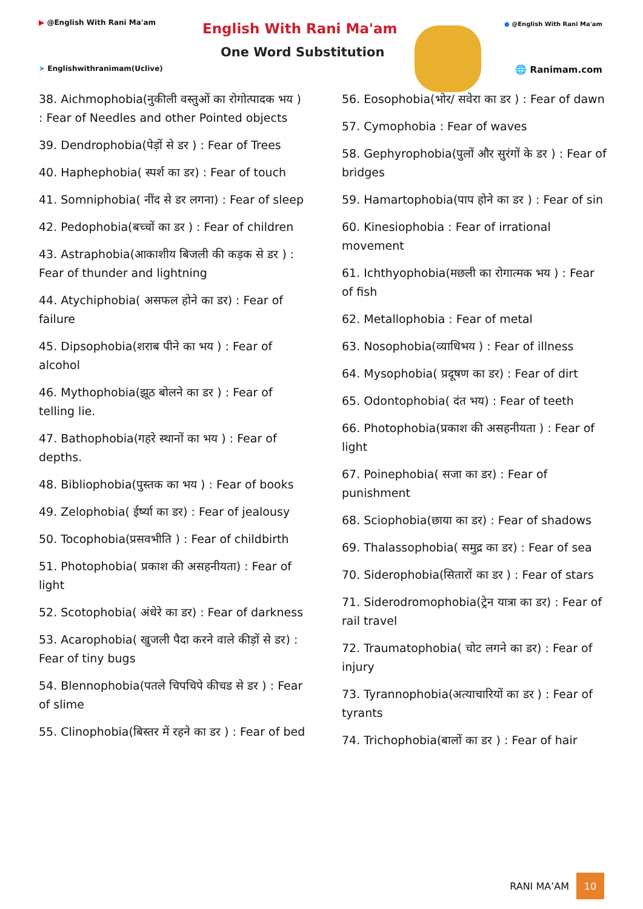▶ @English With Rani Ma'am
➤ Englishwithranimam(Uclive)
English With Rani Ma'am
One Word Substitution
● @English With Rani Ma'am
🌐 Ranimam.com
38. Aichmophobia(नुकीली वस्तुओं का रोगोत्पादक भय ) : Fear of Needles and other Pointed objects
39. Dendrophobia(पेड़ों से डर ) : Fear of Trees
40. Haphephobia( स्पर्श का डर) : Fear of touch
41. Somniphobia( नींद से डर लगना) : Fear of sleep
42. Pedophobia(बच्चों का डर ) : Fear of children
43. Astraphobia(आकाशीय बिजली की कड़क से डर ) : Fear of thunder and lightning
44. Atychiphobia( असफल होने का डर) : Fear of failure
45. Dipsophobia(शराब पीने का भय ) : Fear of alcohol
46. Mythophobia(झूठ बोलने का डर ) : Fear of telling lie.
47. Bathophobia(गहरे स्थानों का भय ) : Fear of depths.
48. Bibliophobia(पुस्तक का भय ) : Fear of books
49. Zelophobia( ईर्ष्या का डर) : Fear of jealousy
50. Tocophobia(प्रसवभीति ) : Fear of childbirth
51. Photophobia( प्रकाश की असहनीयता) : Fear of light
52. Scotophobia( अंधेरे का डर) : Fear of darkness
53. Acarophobia( खुजली पैदा करने वाले कीड़ों से डर) : Fear of tiny bugs
54. Blennophobia(पतले चिपचिपे कीचड से डर ) : Fear of slime
55. Clinophobia(बिस्तर में रहने का डर ) : Fear of bed
56. Eosophobia(भोर/ सवेरा का डर ) : Fear of dawn
57. Cymophobia : Fear of waves
58. Gephyrophobia(पुलों और सुरंगों के डर ) : Fear of bridges
59. Hamartophobia(पाप होने का डर ) : Fear of sin
60. Kinesiophobia : Fear of irrational movement
61. Ichthyophobia(मछली का रोगात्मक भय ) : Fear of fish
62. Metallophobia : Fear of metal
63. Nosophobia(व्याधिभय ) : Fear of illness
64. Mysophobia( प्रदूषण का डर) : Fear of dirt
65. Odontophobia( दंत भय) : Fear of teeth
66. Photophobia(प्रकाश की असहनीयता ) : Fear of light
67. Poinephobia( सजा का डर) : Fear of punishment
68. Sciophobia(छाया का डर) : Fear of shadows
69. Thalassophobia( समुद्र का डर) : Fear of sea
70. Siderophobia(सितारों का डर ) : Fear of stars
71. Siderodromophobia(ट्रेन यात्रा का डर) : Fear of rail travel
72. Traumatophobia( चोट लगने का डर) : Fear of injury
73. Tyrannophobia(अत्याचारियों का डर ) : Fear of tyrants
74. Trichophobia(बालों का डर ) : Fear of hair
RANI MA’AM 10